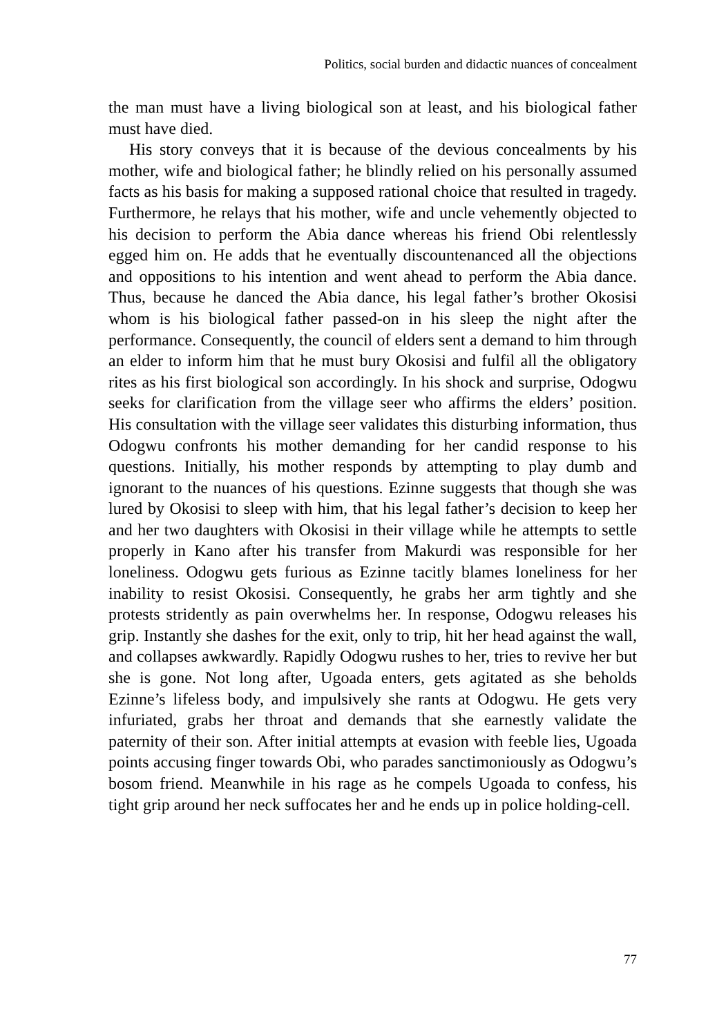Politics, social burden and didactic nuances of concealment
the man must have a living biological son at least, and his biological father must have died.
His story conveys that it is because of the devious concealments by his mother, wife and biological father; he blindly relied on his personally assumed facts as his basis for making a supposed rational choice that resulted in tragedy. Furthermore, he relays that his mother, wife and uncle vehemently objected to his decision to perform the Abia dance whereas his friend Obi relentlessly egged him on. He adds that he eventually discountenanced all the objections and oppositions to his intention and went ahead to perform the Abia dance. Thus, because he danced the Abia dance, his legal father’s brother Okosisi whom is his biological father passed-on in his sleep the night after the performance. Consequently, the council of elders sent a demand to him through an elder to inform him that he must bury Okosisi and fulfil all the obligatory rites as his first biological son accordingly. In his shock and surprise, Odogwu seeks for clarification from the village seer who affirms the elders’ position. His consultation with the village seer validates this disturbing information, thus Odogwu confronts his mother demanding for her candid response to his questions. Initially, his mother responds by attempting to play dumb and ignorant to the nuances of his questions. Ezinne suggests that though she was lured by Okosisi to sleep with him, that his legal father’s decision to keep her and her two daughters with Okosisi in their village while he attempts to settle properly in Kano after his transfer from Makurdi was responsible for her loneliness. Odogwu gets furious as Ezinne tacitly blames loneliness for her inability to resist Okosisi. Consequently, he grabs her arm tightly and she protests stridently as pain overwhelms her. In response, Odogwu releases his grip. Instantly she dashes for the exit, only to trip, hit her head against the wall, and collapses awkwardly. Rapidly Odogwu rushes to her, tries to revive her but she is gone. Not long after, Ugoada enters, gets agitated as she beholds Ezinne’s lifeless body, and impulsively she rants at Odogwu. He gets very infuriated, grabs her throat and demands that she earnestly validate the paternity of their son. After initial attempts at evasion with feeble lies, Ugoada points accusing finger towards Obi, who parades sanctimoniously as Odogwu’s bosom friend. Meanwhile in his rage as he compels Ugoada to confess, his tight grip around her neck suffocates her and he ends up in police holding-cell.
77